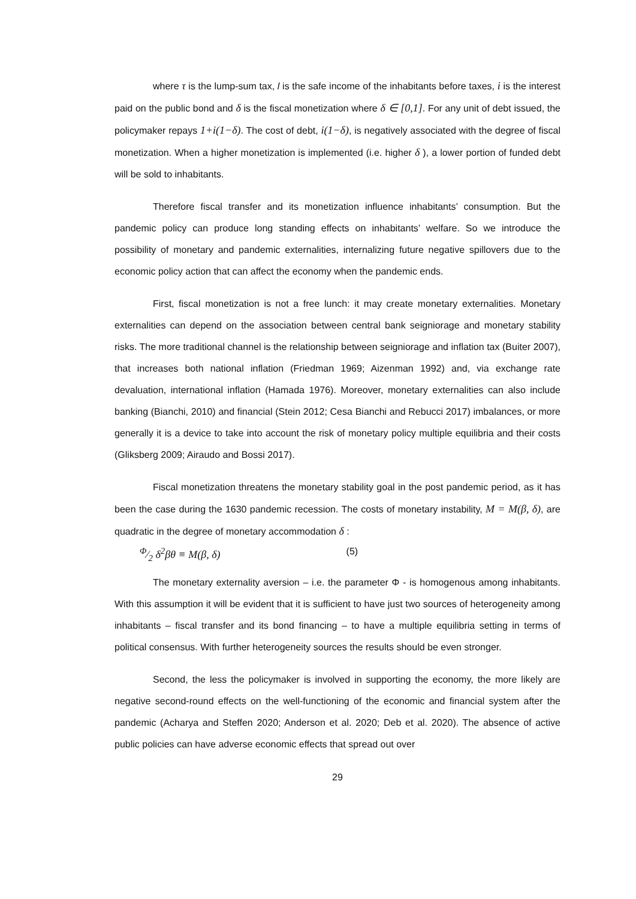where τ is the lump-sum tax, l is the safe income of the inhabitants before taxes, i is the interest paid on the public bond and δ is the fiscal monetization where δ ∈ [0,1]. For any unit of debt issued, the policymaker repays 1+i(1−δ). The cost of debt, i(1−δ), is negatively associated with the degree of fiscal monetization. When a higher monetization is implemented (i.e. higher δ ), a lower portion of funded debt will be sold to inhabitants.
Therefore fiscal transfer and its monetization influence inhabitants’ consumption. But the pandemic policy can produce long standing effects on inhabitants’ welfare. So we introduce the possibility of monetary and pandemic externalities, internalizing future negative spillovers due to the economic policy action that can affect the economy when the pandemic ends.
First, fiscal monetization is not a free lunch: it may create monetary externalities. Monetary externalities can depend on the association between central bank seigniorage and monetary stability risks. The more traditional channel is the relationship between seigniorage and inflation tax (Buiter 2007), that increases both national inflation (Friedman 1969; Aizenman 1992) and, via exchange rate devaluation, international inflation (Hamada 1976). Moreover, monetary externalities can also include banking (Bianchi, 2010) and financial (Stein 2012; Cesa Bianchi and Rebucci 2017) imbalances, or more generally it is a device to take into account the risk of monetary policy multiple equilibria and their costs (Gliksberg 2009; Airaudo and Bossi 2017).
Fiscal monetization threatens the monetary stability goal in the post pandemic period, as it has been the case during the 1630 pandemic recession. The costs of monetary instability, M = M(β, δ), are quadratic in the degree of monetary accommodation δ :
Φ⁄2 δ<sup>2</sup>βθ ≡ M(β, δ) (5)
The monetary externality aversion – i.e. the parameter Φ - is homogenous among inhabitants. With this assumption it will be evident that it is sufficient to have just two sources of heterogeneity among inhabitants – fiscal transfer and its bond financing – to have a multiple equilibria setting in terms of political consensus. With further heterogeneity sources the results should be even stronger.
Second, the less the policymaker is involved in supporting the economy, the more likely are negative second-round effects on the well-functioning of the economic and financial system after the pandemic (Acharya and Steffen 2020; Anderson et al. 2020; Deb et al. 2020). The absence of active public policies can have adverse economic effects that spread out over
29